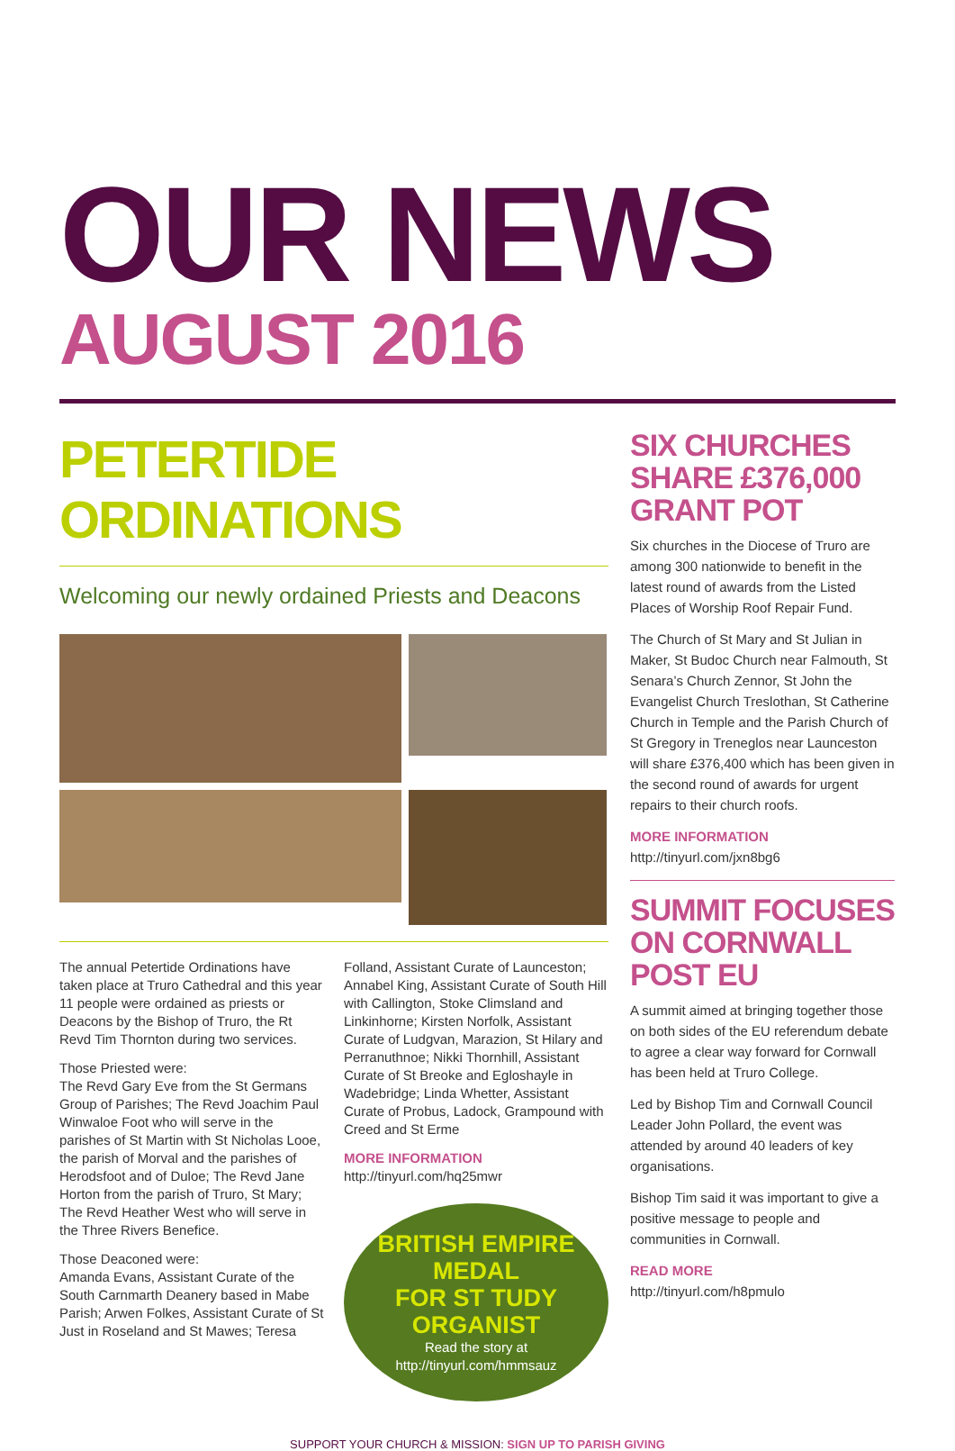OUR NEWS
AUGUST 2016
PETERTIDE ORDINATIONS
Welcoming our newly ordained Priests and Deacons
The annual Petertide Ordinations have taken place at Truro Cathedral and this year 11 people were ordained as priests or Deacons by the Bishop of Truro, the Rt Revd Tim Thornton during two services.
Those Priested were:
The Revd Gary Eve from the St Germans Group of Parishes; The Revd Joachim Paul Winwaloe Foot who will serve in the parishes of St Martin with St Nicholas Looe, the parish of Morval and the parishes of Herodsfoot and of Duloe; The Revd Jane Horton from the parish of Truro, St Mary; The Revd Heather West who will serve in the Three Rivers Benefice.
Those Deaconed were:
Amanda Evans, Assistant Curate of the South Carnmarth Deanery based in Mabe Parish; Arwen Folkes, Assistant Curate of St Just in Roseland and St Mawes; Teresa
Folland, Assistant Curate of Launceston; Annabel King, Assistant Curate of South Hill with Callington, Stoke Climsland and Linkinhorne; Kirsten Norfolk, Assistant Curate of Ludgvan, Marazion, St Hilary and Perranuthnoe; Nikki Thornhill, Assistant Curate of St Breoke and Egloshayle in Wadebridge; Linda Whetter, Assistant Curate of Probus, Ladock, Grampound with Creed and St Erme
MORE INFORMATION
http://tinyurl.com/hq25mwr
BRITISH EMPIRE MEDAL
FOR ST TUDY ORGANIST
Read the story at
http://tinyurl.com/hmmsauz
SIX CHURCHES SHARE £376,000 GRANT POT
Six churches in the Diocese of Truro are among 300 nationwide to benefit in the latest round of awards from the Listed Places of Worship Roof Repair Fund.
The Church of St Mary and St Julian in Maker, St Budoc Church near Falmouth, St Senara’s Church Zennor, St John the Evangelist Church Treslothan, St Catherine Church in Temple and the Parish Church of St Gregory in Treneglos near Launceston will share £376,400 which has been given in the second round of awards for urgent repairs to their church roofs.
MORE INFORMATION
http://tinyurl.com/jxn8bg6
SUMMIT FOCUSES ON CORNWALL POST EU
A summit aimed at bringing together those on both sides of the EU referendum debate to agree a clear way forward for Cornwall has been held at Truro College.
Led by Bishop Tim and Cornwall Council Leader John Pollard, the event was attended by around 40 leaders of key organisations.
Bishop Tim said it was important to give a positive message to people and communities in Cornwall.
READ MORE
http://tinyurl.com/h8pmulo
SUPPORT YOUR CHURCH & MISSION: SIGN UP TO PARISH GIVING